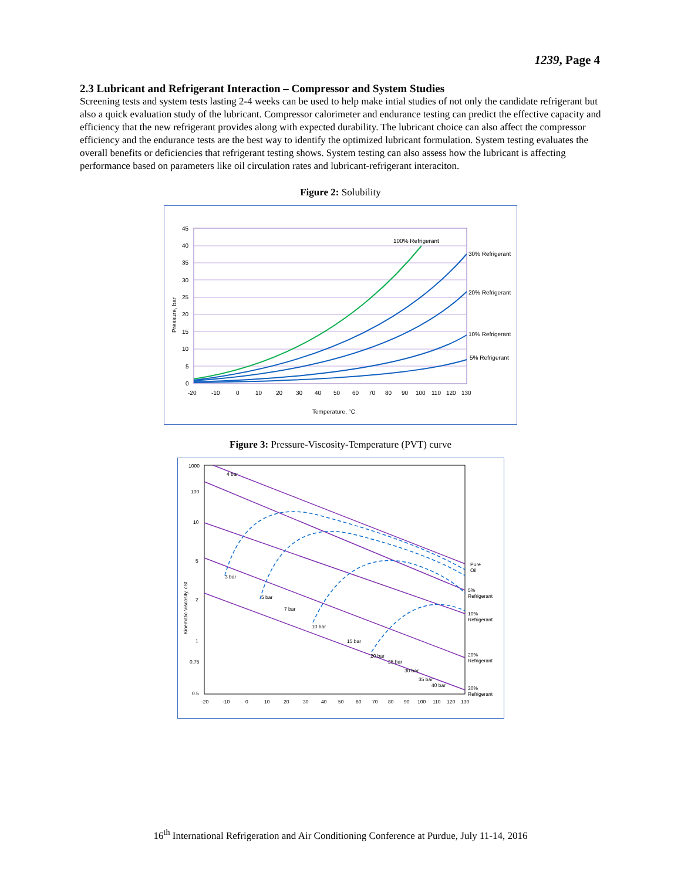1239, Page 4
2.3 Lubricant and Refrigerant Interaction – Compressor and System Studies
Screening tests and system tests lasting 2-4 weeks can be used to help make intial studies of not only the candidate refrigerant but also a quick evaluation study of the lubricant. Compressor calorimeter and endurance testing can predict the effective capacity and efficiency that the new refrigerant provides along with expected durability. The lubricant choice can also affect the compressor efficiency and the endurance tests are the best way to identify the optimized lubricant formulation. System testing evaluates the overall benefits or deficiencies that refrigerant testing shows. System testing can also assess how the lubricant is affecting performance based on parameters like oil circulation rates and lubricant-refrigerant interaciton.
Figure 2: Solubility
45
40
35
30
25
20
15
10
5
0
-20
-10
0
10
20
30
40
50
60
70
80
90
100
110
120
130
Temperature, °C
Pressure, bar
100% Refrigerant
30% Refrigerant
20% Refrigerant
10% Refrigerant
5% Refrigerant
Figure 3: Pressure-Viscosity-Temperature (PVT) curve
1000
100
10
5
2
1
0.75
0.5
-20
-10
0
10
20
30
40
50
60
70
80
90
100
110
120
130
Kinematic Viscosity, cSt
Pure
Oil
5%
Refrigerant
10%
Refrigerant
20%
Refrigerant
30%
Refrigerant
4 bar
3 bar
5 bar
7 bar
10 bar
15 bar
20 bar
25 bar
30 bar
35 bar
40 bar
16<sup>th</sup> International Refrigeration and Air Conditioning Conference at Purdue, July 11-14, 2016